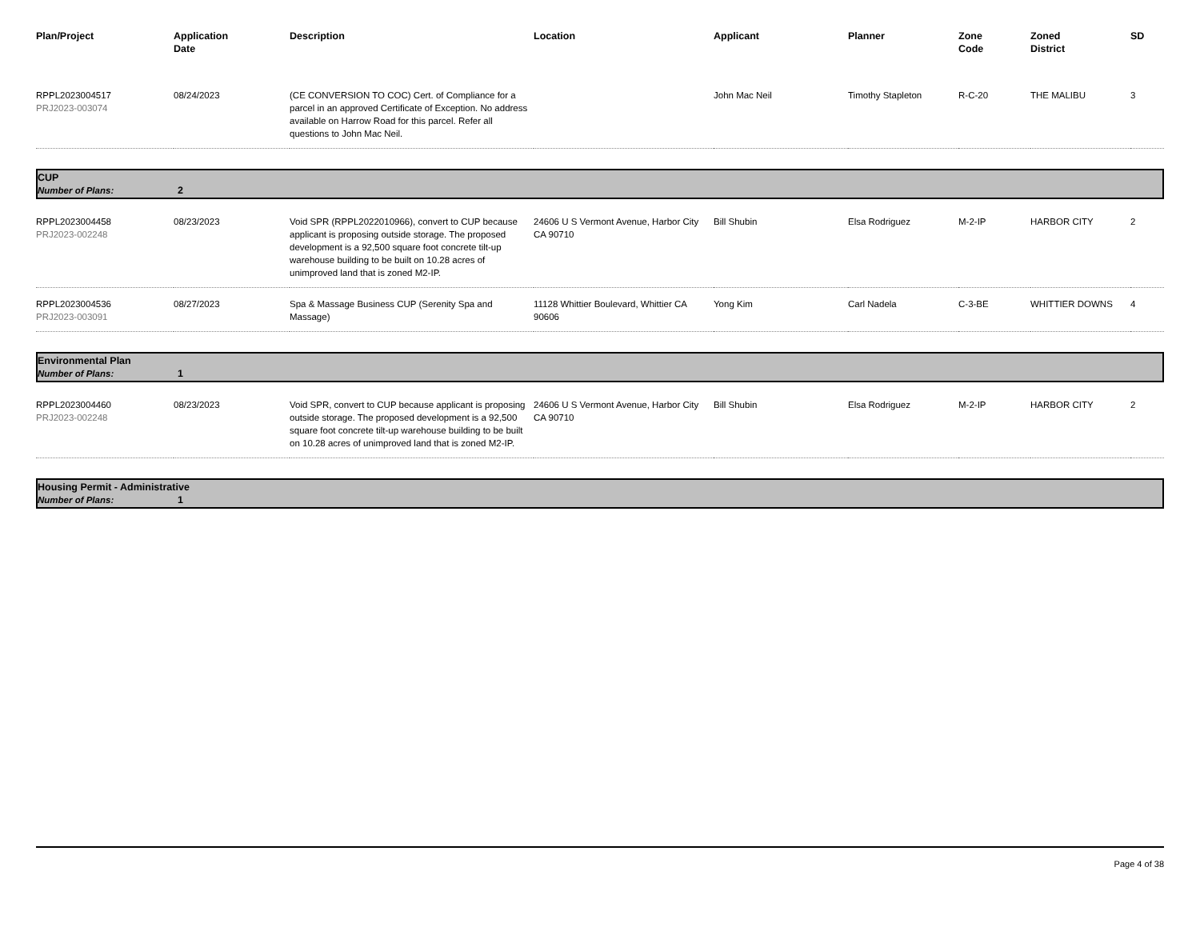| Plan/Project | Application Date | Description | Location | Applicant | Planner | Zone Code | Zoned District | SD |
| --- | --- | --- | --- | --- | --- | --- | --- | --- |
| RPPL2023004517 PRJ2023-003074 | 08/24/2023 | (CE CONVERSION TO COC) Cert. of Compliance for a parcel in an approved Certificate of Exception. No address available on Harrow Road for this parcel. Refer all questions to John Mac Neil. | | John Mac Neil | Timothy Stapleton | R-C-20 | THE MALIBU | 3 |
| CUP Number of Plans: 2 | | | | | | | | |
| RPPL2023004458 PRJ2023-002248 | 08/23/2023 | Void SPR (RPPL2022010966), convert to CUP because applicant is proposing outside storage. The proposed development is a 92,500 square foot concrete tilt-up warehouse building to be built on 10.28 acres of unimproved land that is zoned M2-IP. | 24606 U S Vermont Avenue, Harbor City CA 90710 | Bill Shubin | Elsa Rodriguez | M-2-IP | HARBOR CITY | 2 |
| RPPL2023004536 PRJ2023-003091 | 08/27/2023 | Spa & Massage Business CUP (Serenity Spa and Massage) | 11128 Whittier Boulevard, Whittier CA 90606 | Yong Kim | Carl Nadela | C-3-BE | WHITTIER DOWNS | 4 |
| Environmental Plan Number of Plans: 1 | | | | | | | | |
| RPPL2023004460 PRJ2023-002248 | 08/23/2023 | Void SPR, convert to CUP because applicant is proposing outside storage. The proposed development is a 92,500 square foot concrete tilt-up warehouse building to be built on 10.28 acres of unimproved land that is zoned M2-IP. | 24606 U S Vermont Avenue, Harbor City CA 90710 | Bill Shubin | Elsa Rodriguez | M-2-IP | HARBOR CITY | 2 |
| Housing Permit - Administrative Number of Plans: 1 | | | | | | | | |
Page 4 of 38